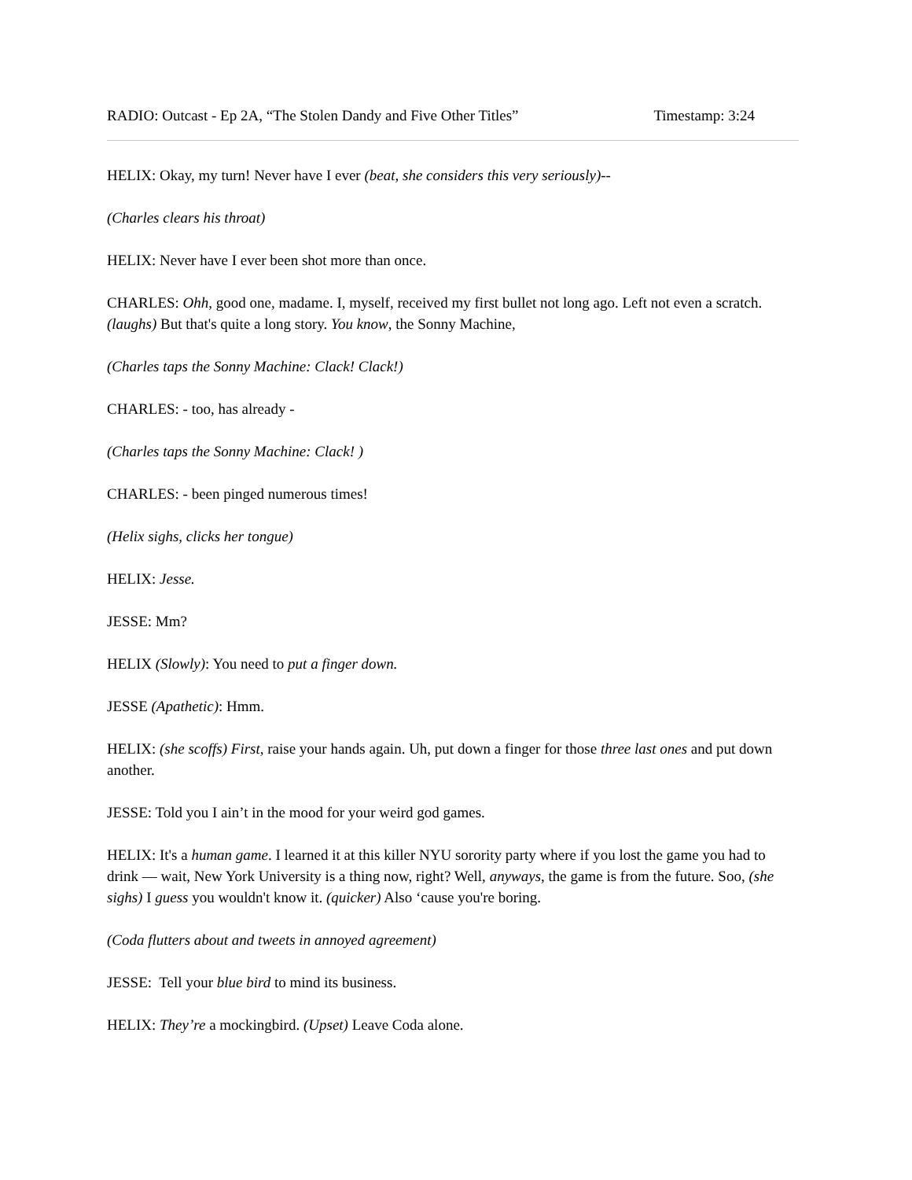RADIO: Outcast - Ep 2A, “The Stolen Dandy and Five Other Titles” Timestamp: 3:24
HELIX: Okay, my turn! Never have I ever (beat, she considers this very seriously)--
(Charles clears his throat)
HELIX: Never have I ever been shot more than once.
CHARLES: Ohh, good one, madame. I, myself, received my first bullet not long ago. Left not even a scratch. (laughs) But that's quite a long story. You know, the Sonny Machine,
(Charles taps the Sonny Machine: Clack! Clack!)
CHARLES: - too, has already -
(Charles taps the Sonny Machine: Clack! )
CHARLES: - been pinged numerous times!
(Helix sighs, clicks her tongue)
HELIX: Jesse.
JESSE: Mm?
HELIX (Slowly): You need to put a finger down.
JESSE (Apathetic): Hmm.
HELIX: (she scoffs) First, raise your hands again. Uh, put down a finger for those three last ones and put down another.
JESSE: Told you I ain’t in the mood for your weird god games.
HELIX: It's a human game. I learned it at this killer NYU sorority party where if you lost the game you had to drink — wait, New York University is a thing now, right? Well, anyways, the game is from the future. Soo, (she sighs) I guess you wouldn't know it. (quicker) Also ‘cause you're boring.
(Coda flutters about and tweets in annoyed agreement)
JESSE: Tell your blue bird to mind its business.
HELIX: They’re a mockingbird. (Upset) Leave Coda alone.